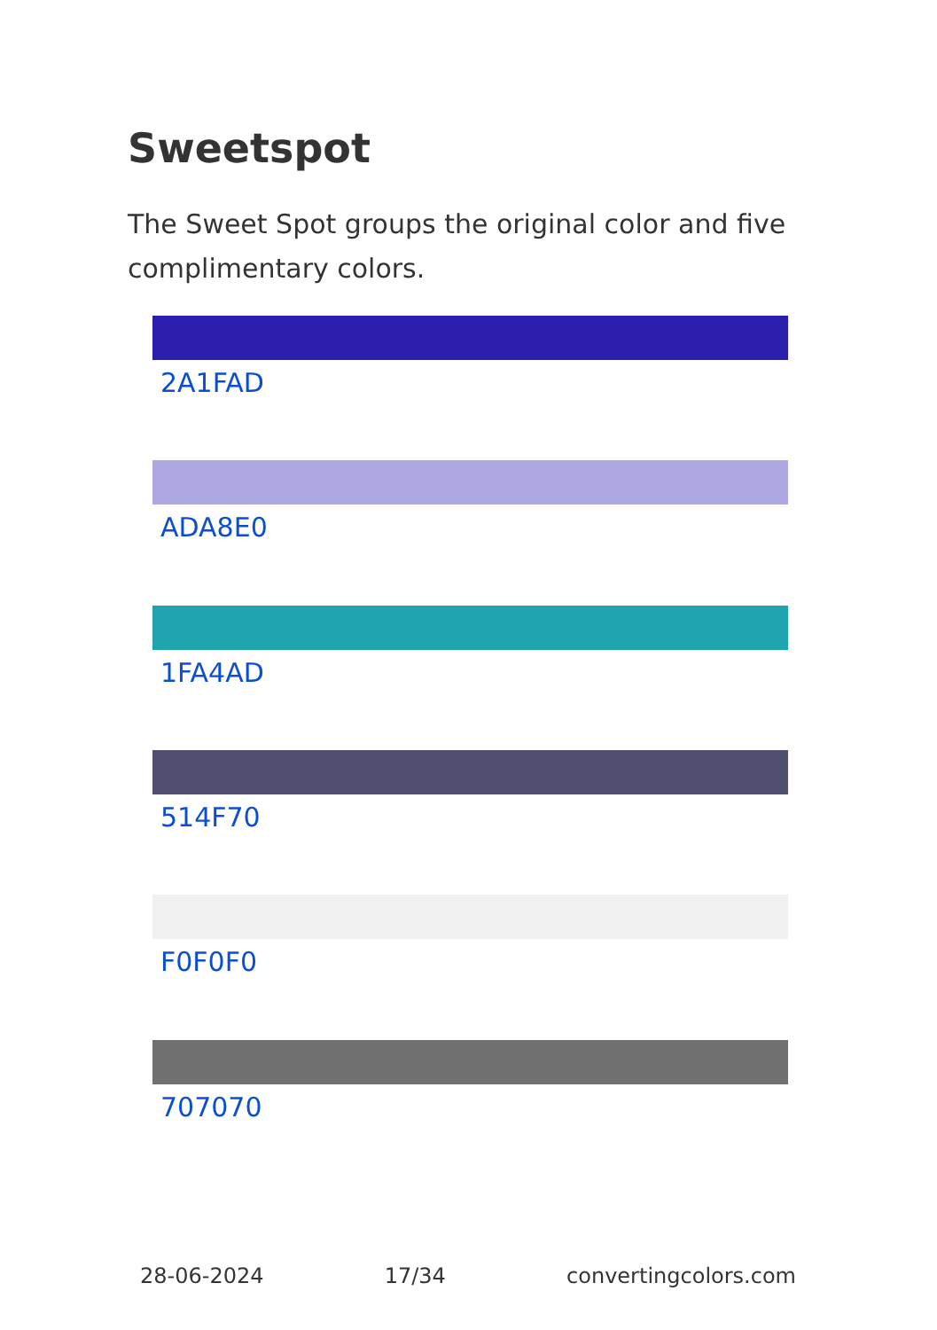Sweetspot
The Sweet Spot groups the original color and five complimentary colors.
2A1FAD
ADA8E0
1FA4AD
514F70
F0F0F0
707070
28-06-2024 17/34 convertingcolors.com